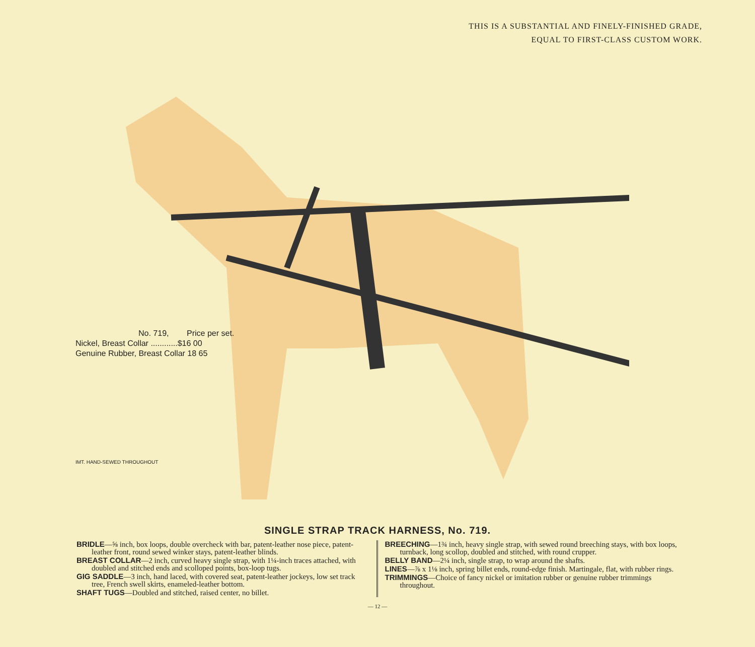THIS IS A SUBSTANTIAL AND FINELY-FINISHED GRADE,
EQUAL TO FIRST-CLASS CUSTOM WORK.
No. 719, Price per set.
Nickel, Breast Collar ............$16 00
Genuine Rubber, Breast Collar 18 65
IMT. HAND-SEWED THROUGHOUT
SINGLE STRAP TRACK HARNESS, No. 719.
BRIDLE—⅝ inch, box loops, double overcheck with bar, patent-leather nose piece, patent-leather front, round sewed winker stays, patent-leather blinds.
BREAST COLLAR—2 inch, curved heavy single strap, with 1¼-inch traces attached, with doubled and stitched ends and scolloped points, box-loop tugs.
GIG SADDLE—3 inch, hand laced, with covered seat, patent-leather jockeys, low set track tree, French swell skirts, enameled-leather bottom.
SHAFT TUGS—Doubled and stitched, raised center, no billet.
BREECHING—1¾ inch, heavy single strap, with sewed round breeching stays, with box loops, turnback, long scollop, doubled and stitched, with round crupper.
BELLY BAND—2¼ inch, single strap, to wrap around the shafts.
LINES—⅞ x 1⅛ inch, spring billet ends, round-edge finish. Martingale, flat, with rubber rings.
TRIMMINGS—Choice of fancy nickel or imitation rubber or genuine rubber trimmings throughout.
— 12 —